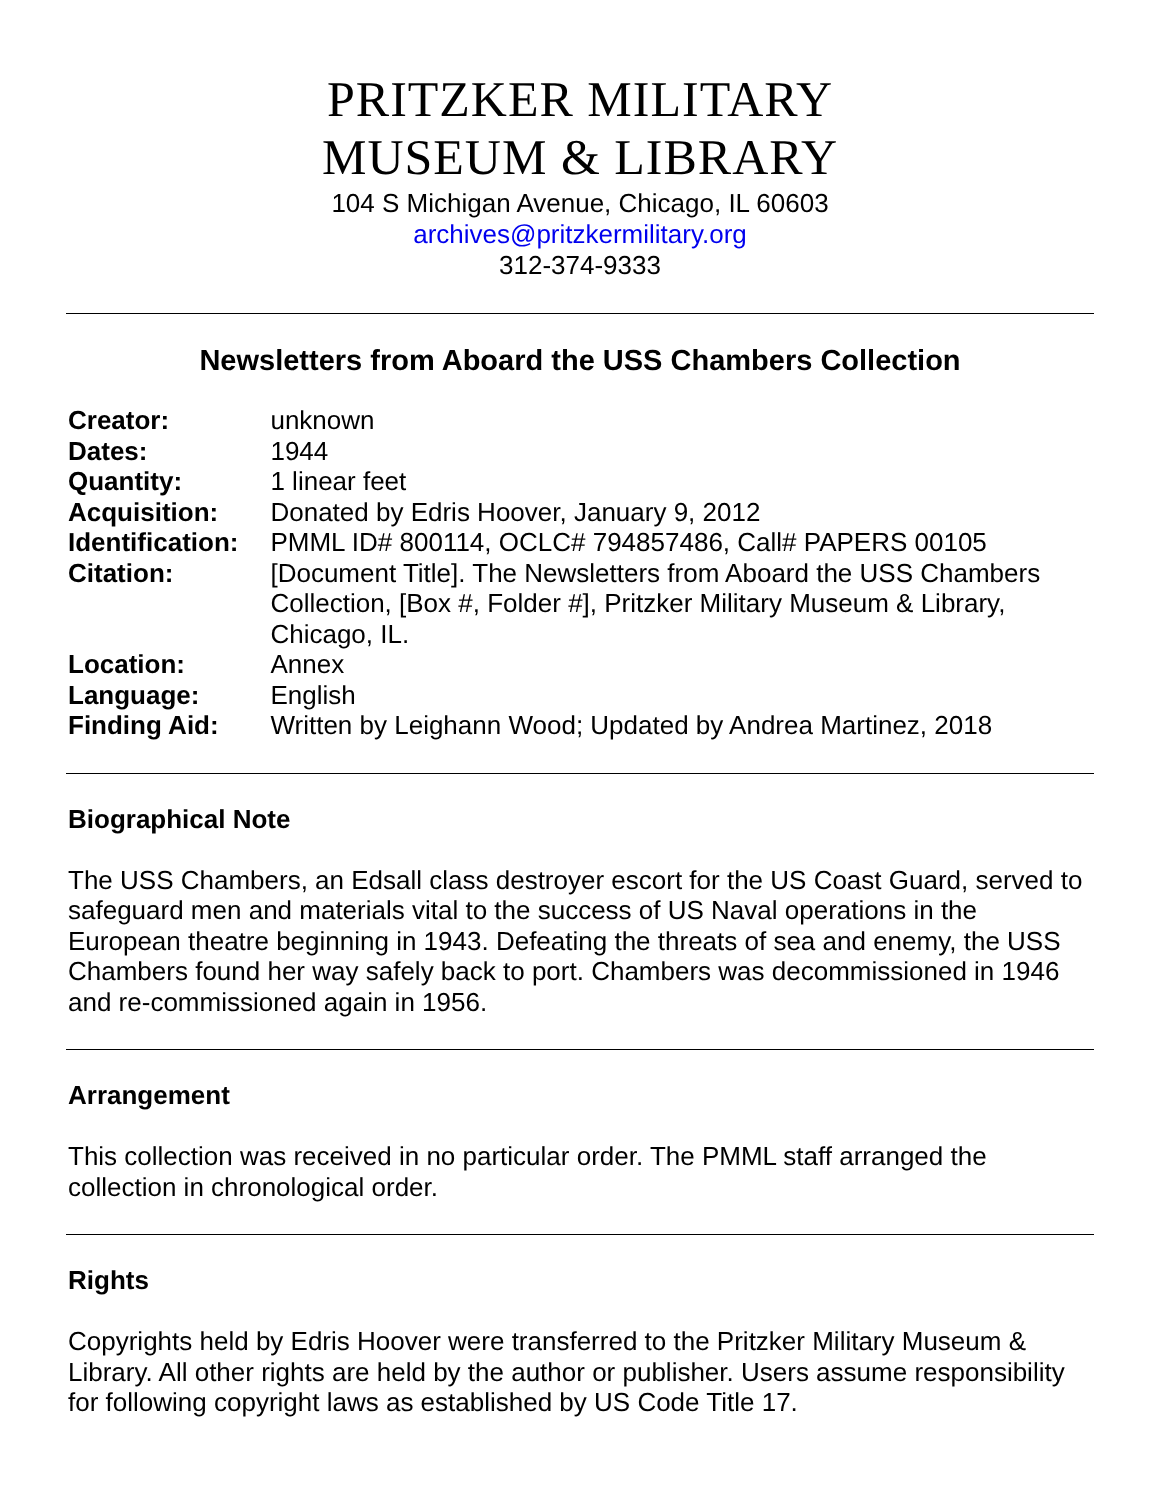PRITZKER MILITARY
MUSEUM & LIBRARY
104 S Michigan Avenue, Chicago, IL 60603
archives@pritzkermilitary.org
312-374-9333
Newsletters from Aboard the USS Chambers Collection
| Creator: | unknown |
| Dates: | 1944 |
| Quantity: | 1 linear feet |
| Acquisition: | Donated by Edris Hoover, January 9, 2012 |
| Identification: | PMML ID# 800114, OCLC# 794857486, Call# PAPERS 00105 |
| Citation: | [Document Title]. The Newsletters from Aboard the USS Chambers Collection, [Box #, Folder #], Pritzker Military Museum & Library, Chicago, IL. |
| Location: | Annex |
| Language: | English |
| Finding Aid: | Written by Leighann Wood; Updated by Andrea Martinez, 2018 |
Biographical Note
The USS Chambers, an Edsall class destroyer escort for the US Coast Guard, served to safeguard men and materials vital to the success of US Naval operations in the European theatre beginning in 1943. Defeating the threats of sea and enemy, the USS Chambers found her way safely back to port. Chambers was decommissioned in 1946 and re-commissioned again in 1956.
Arrangement
This collection was received in no particular order. The PMML staff arranged the collection in chronological order.
Rights
Copyrights held by Edris Hoover were transferred to the Pritzker Military Museum & Library. All other rights are held by the author or publisher. Users assume responsibility for following copyright laws as established by US Code Title 17.